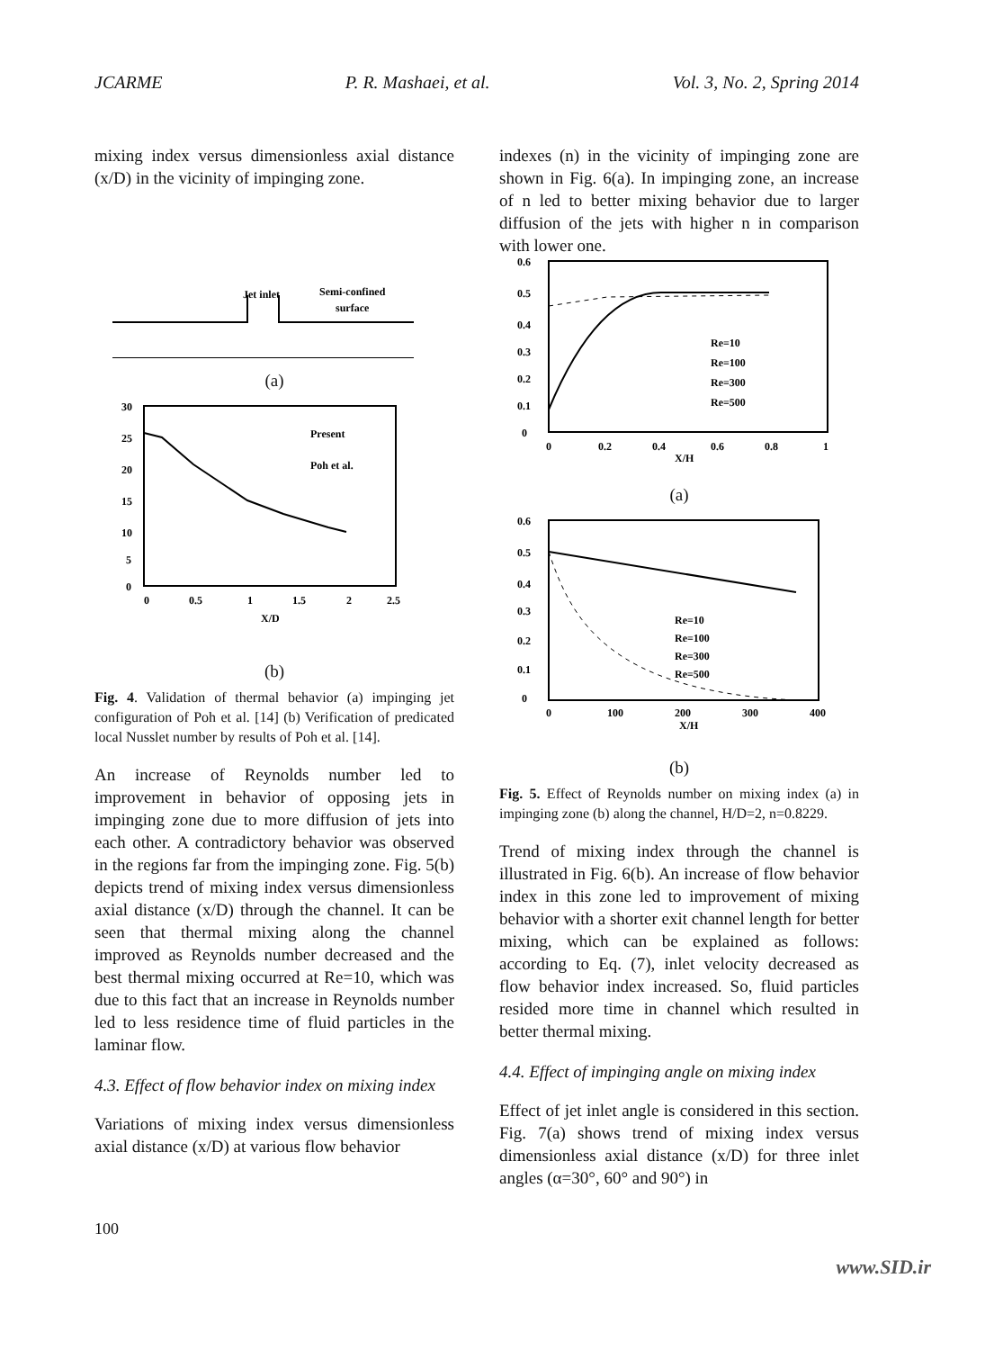JCARME P. R. Mashaei, et al. Vol. 3, No. 2, Spring 2014
mixing index versus dimensionless axial distance (x/D) in the vicinity of impinging zone.
Jet inlet
Semi-confined
surface
(a)
30
25
20
15
10
5
0
0
0.5
1
1.5
2
2.5
X/D
Present
Poh et al.
(b)
Fig. 4. Validation of thermal behavior (a) impinging jet configuration of Poh et al. [14] (b) Verification of predicated local Nusslet number by results of Poh et al. [14].
An increase of Reynolds number led to improvement in behavior of opposing jets in impinging zone due to more diffusion of jets into each other. A contradictory behavior was observed in the regions far from the impinging zone. Fig. 5(b) depicts trend of mixing index versus dimensionless axial distance (x/D) through the channel. It can be seen that thermal mixing along the channel improved as Reynolds number decreased and the best thermal mixing occurred at Re=10, which was due to this fact that an increase in Reynolds number led to less residence time of fluid particles in the laminar flow.
4.3. Effect of flow behavior index on mixing index
Variations of mixing index versus dimensionless axial distance (x/D) at various flow behavior
indexes (n) in the vicinity of impinging zone are shown in Fig. 6(a). In impinging zone, an increase of n led to better mixing behavior due to larger diffusion of the jets with higher n in comparison with lower one.
0.6
0.5
0.4
0.3
0.2
0.1
0
0
0.2
0.4
0.6
0.8
1
X/H
Re=10
Re=100
Re=300
Re=500
(a)
0.6
0.5
0.4
0.3
0.2
0.1
0
0
100
200
300
400
X/H
Re=10
Re=100
Re=300
Re=500
(b)
Fig. 5. Effect of Reynolds number on mixing index (a) in impinging zone (b) along the channel, H/D=2, n=0.8229.
Trend of mixing index through the channel is illustrated in Fig. 6(b). An increase of flow behavior index in this zone led to improvement of mixing behavior with a shorter exit channel length for better mixing, which can be explained as follows: according to Eq. (7), inlet velocity decreased as flow behavior index increased. So, fluid particles resided more time in channel which resulted in better thermal mixing.
4.4. Effect of impinging angle on mixing index
Effect of jet inlet angle is considered in this section. Fig. 7(a) shows trend of mixing index versus dimensionless axial distance (x/D) for three inlet angles (α=30°, 60° and 90°) in
100
www.SID.ir